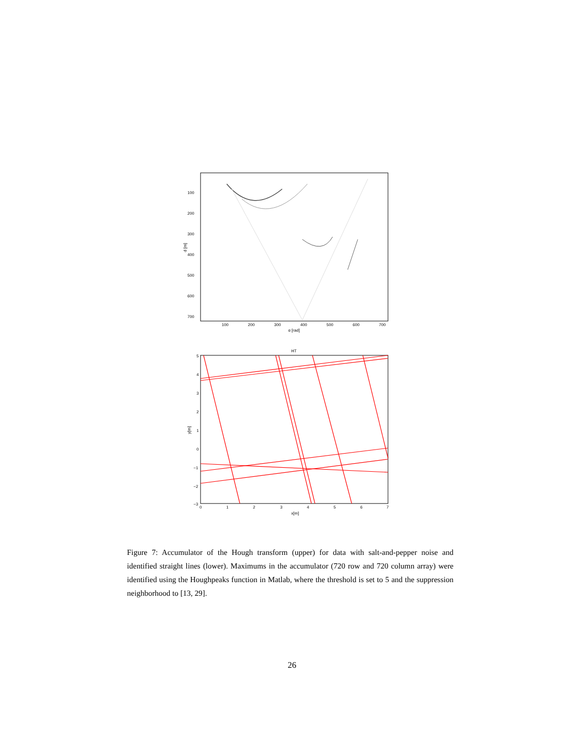100
200
300
400
500
600
700
100
200
300
400
500
600
700
α [rad]
d [m]
HT
5
4
3
2
1
0
−1
−2
−3
0
1
2
3
4
5
6
7
x[m]
y[m]
Figure 7: Accumulator of the Hough transform (upper) for data with salt-and-pepper noise and identified straight lines (lower). Maximums in the accumulator (720 row and 720 column array) were identified using the Houghpeaks function in Matlab, where the threshold is set to 5 and the suppression neighborhood to [13, 29].
26